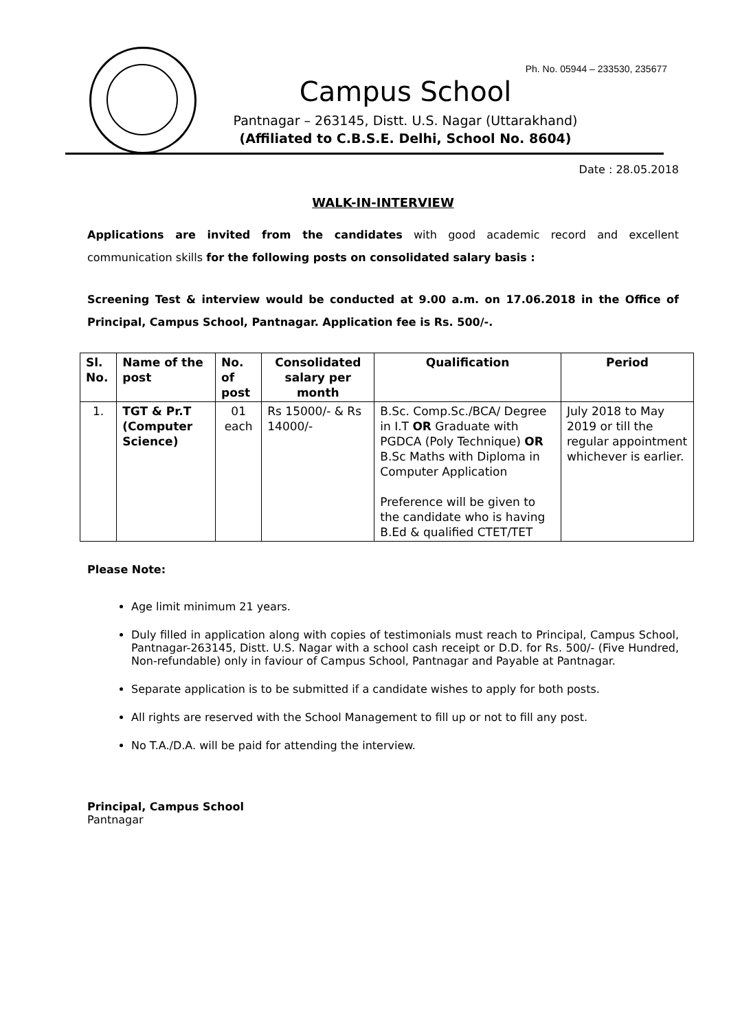Ph. No. 05944 – 233530, 235677
Campus School
Pantnagar – 263145, Distt. U.S. Nagar (Uttarakhand)
(Affiliated to C.B.S.E. Delhi, School No. 8604)
Date : 28.05.2018
WALK-IN-INTERVIEW
Applications are invited from the candidates with good academic record and excellent communication skills for the following posts on consolidated salary basis :
Screening Test & interview would be conducted at 9.00 a.m. on 17.06.2018 in the Office of Principal, Campus School, Pantnagar. Application fee is Rs. 500/-.
| Sl. No. | Name of the post | No. of post | Consolidated salary per month | Qualification | Period |
| --- | --- | --- | --- | --- | --- |
| 1. | TGT & Pr.T (Computer Science) | 01 each | Rs 15000/- & Rs 14000/- | B.Sc. Comp.Sc./BCA/ Degree in I.T OR Graduate with PGDCA (Poly Technique) OR B.Sc Maths with Diploma in Computer Application Preference will be given to the candidate who is having B.Ed & qualified CTET/TET | July 2018 to May 2019 or till the regular appointment whichever is earlier. |
Please Note:
Age limit minimum 21 years.
Duly filled in application along with copies of testimonials must reach to Principal, Campus School, Pantnagar-263145, Distt. U.S. Nagar with a school cash receipt or D.D. for Rs. 500/- (Five Hundred, Non-refundable) only in faviour of Campus School, Pantnagar and Payable at Pantnagar.
Separate application is to be submitted if a candidate wishes to apply for both posts.
All rights are reserved with the School Management to fill up or not to fill any post.
No T.A./D.A. will be paid for attending the interview.
Principal, Campus School
Pantnagar